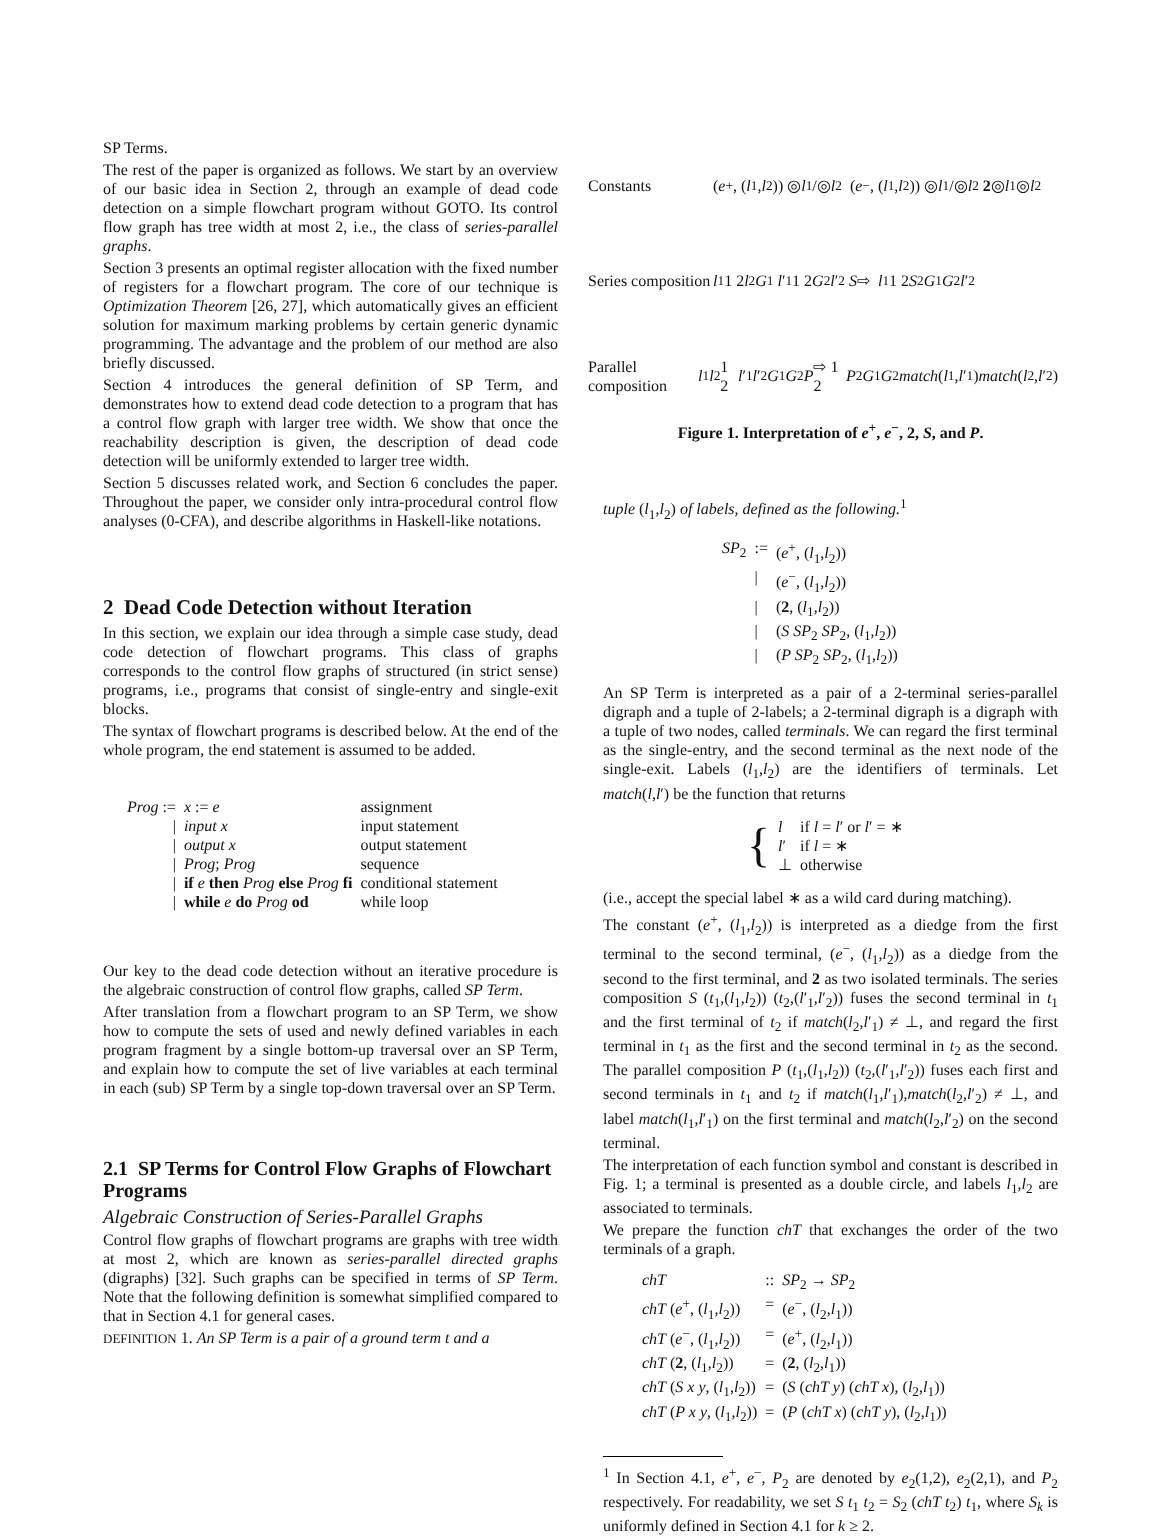SP Terms.
The rest of the paper is organized as follows. We start by an overview of our basic idea in Section 2, through an example of dead code detection on a simple flowchart program without GOTO. Its control flow graph has tree width at most 2, i.e., the class of series-parallel graphs.
Section 3 presents an optimal register allocation with the fixed number of registers for a flowchart program. The core of our technique is Optimization Theorem [26, 27], which automatically gives an efficient solution for maximum marking problems by certain generic dynamic programming. The advantage and the problem of our method are also briefly discussed.
Section 4 introduces the general definition of SP Term, and demonstrates how to extend dead code detection to a program that has a control flow graph with larger tree width. We show that once the reachability description is given, the description of dead code detection will be uniformly extended to larger tree width.
Section 5 discusses related work, and Section 6 concludes the paper. Throughout the paper, we consider only intra-procedural control flow analyses (0-CFA), and describe algorithms in Haskell-like notations.
2 Dead Code Detection without Iteration
In this section, we explain our idea through a simple case study, dead code detection of flowchart programs. This class of graphs corresponds to the control flow graphs of structured (in strict sense) programs, i.e., programs that consist of single-entry and single-exit blocks.
The syntax of flowchart programs is described below. At the end of the whole program, the end statement is assumed to be added.
| Prog := | x := e | assignment |
| / | input x | input statement |
| / | output x | output statement |
| / | Prog ; Prog | sequence |
| / | if e then Prog else Prog fi | conditional statement |
| / | while e do Prog od | while loop |
Our key to the dead code detection without an iterative procedure is the algebraic construction of control flow graphs, called SP Term.
After translation from a flowchart program to an SP Term, we show how to compute the sets of used and newly defined variables in each program fragment by a single bottom-up traversal over an SP Term, and explain how to compute the set of live variables at each terminal in each (sub) SP Term by a single top-down traversal over an SP Term.
2.1 SP Terms for Control Flow Graphs of Flowchart Programs
Algebraic Construction of Series-Parallel Graphs
Control flow graphs of flowchart programs are graphs with tree width at most 2, which are known as series-parallel directed graphs (digraphs) [32]. Such graphs can be specified in terms of SP Term. Note that the following definition is somewhat simplified compared to that in Section 4.1 for general cases.
DEFINITION 1. An SP Term is a pair of a ground term t and a
Constants (e<sup>+</sup>, (l<sub>1</sub>, l<sub>2</sub>)) ◎ l<sub>1</sub>/◎ l<sub>2</sub> (e<sup>−</sup>, (l<sub>1</sub>, l<sub>2</sub>)) ◎ l<sub>1</sub>/◎ l<sub>2</sub> 2 ◎ l<sub>1</sub> ◎ l<sub>2</sub>
Series composition l<sub>1</sub> 1 2 l<sub>2</sub> G<sub>1</sub> l ′<sub>1</sub> 1 2 G<sub>2</sub> l ′<sub>2</sub> S ⇨ l<sub>1</sub> 1 2 S<sub>2</sub> G<sub>1</sub> G<sub>2</sub> l ′<sub>2</sub>
Parallel composition l<sub>1</sub> l<sub>2</sub> 1 2 l ′<sub>1</sub> l ′<sub>2</sub> G<sub>1</sub> G<sub>2</sub> P ⇨ 1 2 P<sub>2</sub> G<sub>1</sub> G<sub>2</sub> match (l<sub>1</sub>, l ′<sub>1</sub>) match (l<sub>2</sub>, l ′<sub>2</sub>)
Figure 1. Interpretation of e<sup>+</sup>, e<sup>−</sup>, 2, S, and P.
tuple (l<sub>1</sub>,l<sub>2</sub>) of labels, defined as the following.<sup>1</sup>
| SP<sub>2</sub> | := | ( e<sup>+</sup>, ( l<sub>1</sub>, l<sub>2</sub>)) |
| | / | ( e<sup>−</sup>, ( l<sub>1</sub>, l<sub>2</sub>)) |
| | / | ( 2 , ( l<sub>1</sub>, l<sub>2</sub>)) |
| | / | ( S SP<sub>2</sub> SP<sub>2</sub>, ( l<sub>1</sub>, l<sub>2</sub>)) |
| | / | ( P SP<sub>2</sub> SP<sub>2</sub>, ( l<sub>1</sub>, l<sub>2</sub>)) |
An SP Term is interpreted as a pair of a 2-terminal series-parallel digraph and a tuple of 2-labels; a 2-terminal digraph is a digraph with a tuple of two nodes, called terminals. We can regard the first terminal as the single-entry, and the second terminal as the next node of the single-exit. Labels (l<sub>1</sub>,l<sub>2</sub>) are the identifiers of terminals. Let match(l,l′) be the function that returns
| { | l | if l = l ′ or l ′ = ∗ |
| | l ′ | if l = ∗ |
| | ⊥ | otherwise |
(i.e., accept the special label ∗ as a wild card during matching).
The constant (e<sup>+</sup>, (l<sub>1</sub>,l<sub>2</sub>)) is interpreted as a diedge from the first terminal to the second terminal, (e<sup>−</sup>, (l<sub>1</sub>,l<sub>2</sub>)) as a diedge from the second to the first terminal, and 2 as two isolated terminals. The series composition S (t<sub>1</sub>,(l<sub>1</sub>,l<sub>2</sub>)) (t<sub>2</sub>,(l′<sub>1</sub>,l′<sub>2</sub>)) fuses the second terminal in t<sub>1</sub> and the first terminal of t<sub>2</sub> if match(l<sub>2</sub>,l′<sub>1</sub>) ≠ ⊥, and regard the first terminal in t<sub>1</sub> as the first and the second terminal in t<sub>2</sub> as the second. The parallel composition P (t<sub>1</sub>,(l<sub>1</sub>,l<sub>2</sub>)) (t<sub>2</sub>,(l′<sub>1</sub>,l′<sub>2</sub>)) fuses each first and second terminals in t<sub>1</sub> and t<sub>2</sub> if match(l<sub>1</sub>,l′<sub>1</sub>),match(l<sub>2</sub>,l′<sub>2</sub>) ≠ ⊥, and label match(l<sub>1</sub>,l′<sub>1</sub>) on the first terminal and match(l<sub>2</sub>,l′<sub>2</sub>) on the second terminal.
The interpretation of each function symbol and constant is described in Fig. 1; a terminal is presented as a double circle, and labels l<sub>1</sub>,l<sub>2</sub> are associated to terminals.
We prepare the function chT that exchanges the order of the two terminals of a graph.
| chT | :: | SP<sub>2</sub> → SP<sub>2</sub> |
| chT ( e<sup>+</sup>, ( l<sub>1</sub>, l<sub>2</sub>)) | = | ( e<sup>−</sup>, ( l<sub>2</sub>, l<sub>1</sub>)) |
| chT ( e<sup>−</sup>, ( l<sub>1</sub>, l<sub>2</sub>)) | = | ( e<sup>+</sup>, ( l<sub>2</sub>, l<sub>1</sub>)) |
| chT ( 2 , ( l<sub>1</sub>, l<sub>2</sub>)) | = | ( 2 , ( l<sub>2</sub>, l<sub>1</sub>)) |
| chT ( S x y , ( l<sub>1</sub>, l<sub>2</sub>)) | = | ( S ( chT y ) ( chT x ), ( l<sub>2</sub>, l<sub>1</sub>)) |
| chT ( P x y , ( l<sub>1</sub>, l<sub>2</sub>)) | = | ( P ( chT x ) ( chT y ), ( l<sub>2</sub>, l<sub>1</sub>)) |
<sup>1</sup> In Section 4.1, e<sup>+</sup>, e<sup>−</sup>, P<sub>2</sub> are denoted by e<sub>2</sub>(1,2), e<sub>2</sub>(2,1), and P<sub>2</sub> respectively. For readability, we set S t<sub>1</sub> t<sub>2</sub> = S<sub>2</sub> (chT t<sub>2</sub>) t<sub>1</sub>, where S<sub>k</sub> is uniformly defined in Section 4.1 for k ≥ 2.